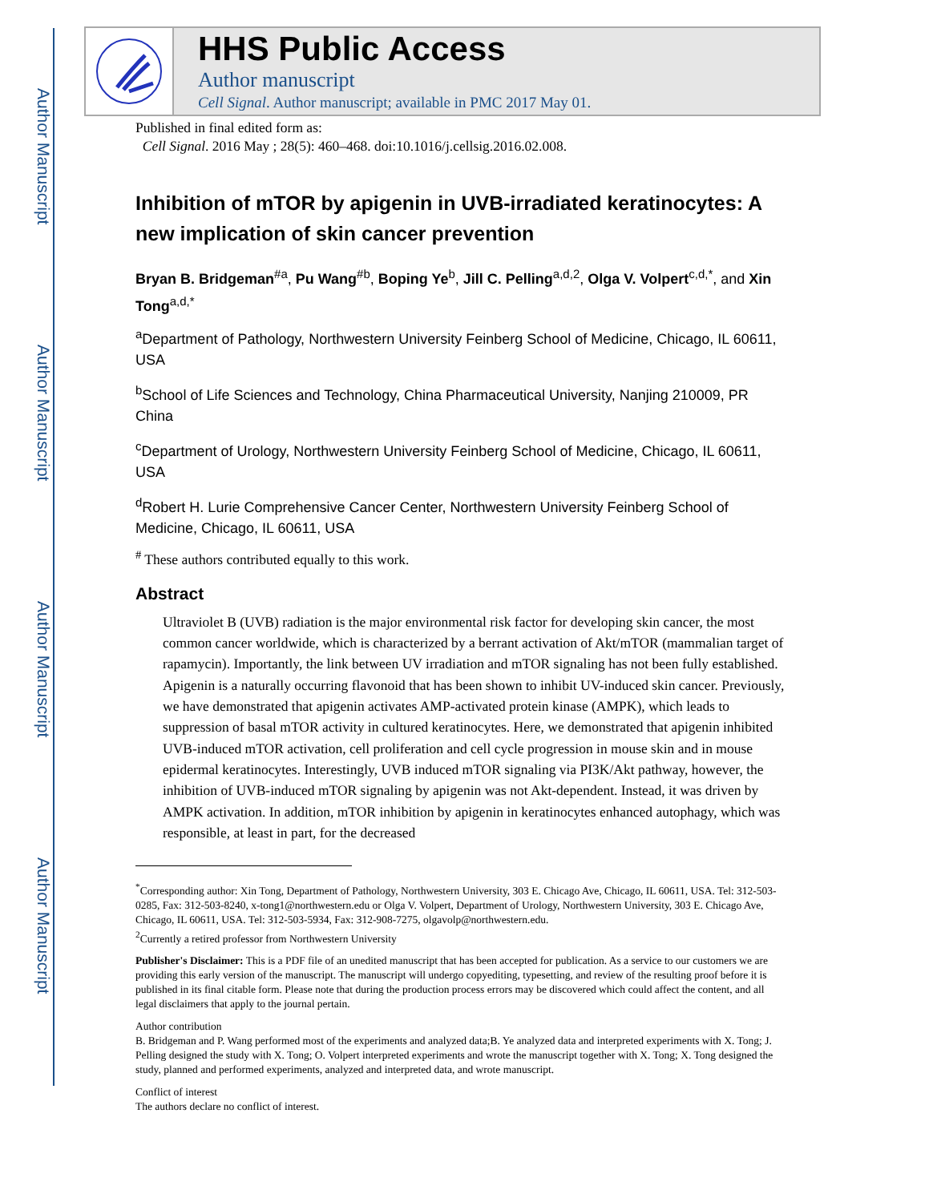Author Manuscript
Author Manuscript
Author Manuscript
Author Manuscript
HHS Public Access
Author manuscript
Cell Signal. Author manuscript; available in PMC 2017 May 01.
Published in final edited form as:
Cell Signal. 2016 May ; 28(5): 460–468. doi:10.1016/j.cellsig.2016.02.008.
Inhibition of mTOR by apigenin in UVB-irradiated keratinocytes: A new implication of skin cancer prevention
Bryan B. Bridgeman<sup>#a</sup>, Pu Wang<sup>#b</sup>, Boping Ye<sup>b</sup>, Jill C. Pelling<sup>a,d,2</sup>, Olga V. Volpert<sup>c,d,*</sup>, and Xin Tong<sup>a,d,*</sup>
<sup>a</sup> Department of Pathology, Northwestern University Feinberg School of Medicine, Chicago, IL 60611, USA
<sup>b</sup> School of Life Sciences and Technology, China Pharmaceutical University, Nanjing 210009, PR China
<sup>c</sup> Department of Urology, Northwestern University Feinberg School of Medicine, Chicago, IL 60611, USA
<sup>d</sup> Robert H. Lurie Comprehensive Cancer Center, Northwestern University Feinberg School of Medicine, Chicago, IL 60611, USA
<sup>#</sup> These authors contributed equally to this work.
Abstract
Ultraviolet B (UVB) radiation is the major environmental risk factor for developing skin cancer, the most common cancer worldwide, which is characterized by a berrant activation of Akt/mTOR (mammalian target of rapamycin). Importantly, the link between UV irradiation and mTOR signaling has not been fully established. Apigenin is a naturally occurring flavonoid that has been shown to inhibit UV-induced skin cancer. Previously, we have demonstrated that apigenin activates AMP-activated protein kinase (AMPK), which leads to suppression of basal mTOR activity in cultured keratinocytes. Here, we demonstrated that apigenin inhibited UVB-induced mTOR activation, cell proliferation and cell cycle progression in mouse skin and in mouse epidermal keratinocytes. Interestingly, UVB induced mTOR signaling via PI3K/Akt pathway, however, the inhibition of UVB-induced mTOR signaling by apigenin was not Akt-dependent. Instead, it was driven by AMPK activation. In addition, mTOR inhibition by apigenin in keratinocytes enhanced autophagy, which was responsible, at least in part, for the decreased
<sup>*</sup> Corresponding author: Xin Tong, Department of Pathology, Northwestern University, 303 E. Chicago Ave, Chicago, IL 60611, USA. Tel: 312-503-0285, Fax: 312-503-8240, x-tong1@northwestern.edu or Olga V. Volpert, Department of Urology, Northwestern University, 303 E. Chicago Ave, Chicago, IL 60611, USA. Tel: 312-503-5934, Fax: 312-908-7275, olgavolp@northwestern.edu.
<sup>2</sup> Currently a retired professor from Northwestern University
Publisher's Disclaimer: This is a PDF file of an unedited manuscript that has been accepted for publication. As a service to our customers we are providing this early version of the manuscript. The manuscript will undergo copyediting, typesetting, and review of the resulting proof before it is published in its final citable form. Please note that during the production process errors may be discovered which could affect the content, and all legal disclaimers that apply to the journal pertain.
Author contribution
B. Bridgeman and P. Wang performed most of the experiments and analyzed data;B. Ye analyzed data and interpreted experiments with X. Tong; J. Pelling designed the study with X. Tong; O. Volpert interpreted experiments and wrote the manuscript together with X. Tong; X. Tong designed the study, planned and performed experiments, analyzed and interpreted data, and wrote manuscript.
Conflict of interest
The authors declare no conflict of interest.